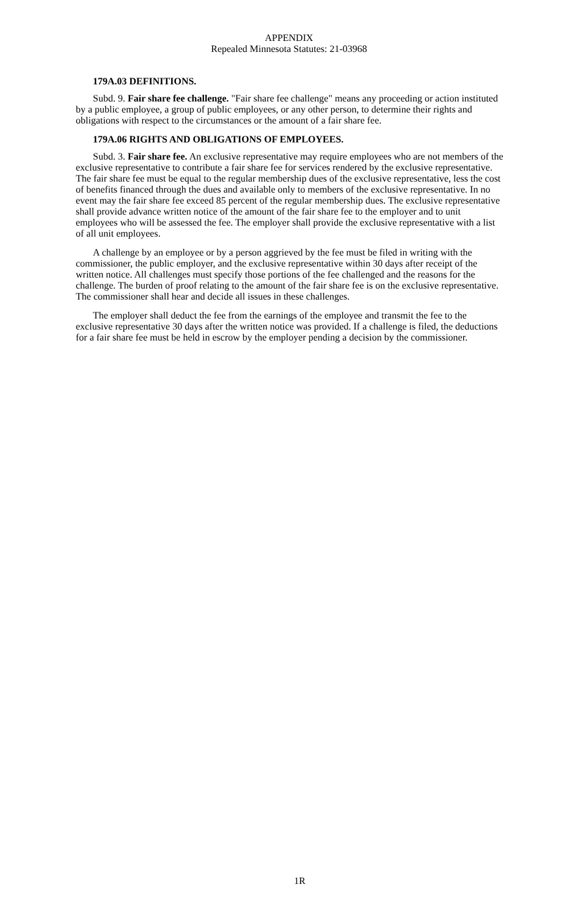APPENDIX
Repealed Minnesota Statutes: 21-03968
179A.03 DEFINITIONS.
Subd. 9. Fair share fee challenge. "Fair share fee challenge" means any proceeding or action instituted by a public employee, a group of public employees, or any other person, to determine their rights and obligations with respect to the circumstances or the amount of a fair share fee.
179A.06 RIGHTS AND OBLIGATIONS OF EMPLOYEES.
Subd. 3. Fair share fee. An exclusive representative may require employees who are not members of the exclusive representative to contribute a fair share fee for services rendered by the exclusive representative. The fair share fee must be equal to the regular membership dues of the exclusive representative, less the cost of benefits financed through the dues and available only to members of the exclusive representative. In no event may the fair share fee exceed 85 percent of the regular membership dues. The exclusive representative shall provide advance written notice of the amount of the fair share fee to the employer and to unit employees who will be assessed the fee. The employer shall provide the exclusive representative with a list of all unit employees.
A challenge by an employee or by a person aggrieved by the fee must be filed in writing with the commissioner, the public employer, and the exclusive representative within 30 days after receipt of the written notice. All challenges must specify those portions of the fee challenged and the reasons for the challenge. The burden of proof relating to the amount of the fair share fee is on the exclusive representative. The commissioner shall hear and decide all issues in these challenges.
The employer shall deduct the fee from the earnings of the employee and transmit the fee to the exclusive representative 30 days after the written notice was provided. If a challenge is filed, the deductions for a fair share fee must be held in escrow by the employer pending a decision by the commissioner.
1R